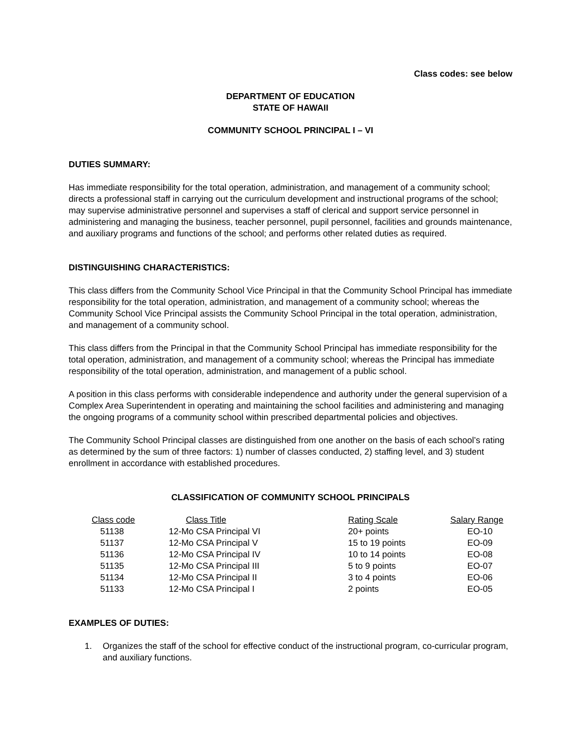Class codes: see below
DEPARTMENT OF EDUCATION
STATE OF HAWAII
COMMUNITY SCHOOL PRINCIPAL I – VI
DUTIES SUMMARY:
Has immediate responsibility for the total operation, administration, and management of a community school; directs a professional staff in carrying out the curriculum development and instructional programs of the school; may supervise administrative personnel and supervises a staff of clerical and support service personnel in administering and managing the business, teacher personnel, pupil personnel, facilities and grounds maintenance, and auxiliary programs and functions of the school; and performs other related duties as required.
DISTINGUISHING CHARACTERISTICS:
This class differs from the Community School Vice Principal in that the Community School Principal has immediate responsibility for the total operation, administration, and management of a community school; whereas the Community School Vice Principal assists the Community School Principal in the total operation, administration, and management of a community school.
This class differs from the Principal in that the Community School Principal has immediate responsibility for the total operation, administration, and management of a community school; whereas the Principal has immediate responsibility of the total operation, administration, and management of a public school.
A position in this class performs with considerable independence and authority under the general supervision of a Complex Area Superintendent in operating and maintaining the school facilities and administering and managing the ongoing programs of a community school within prescribed departmental policies and objectives.
The Community School Principal classes are distinguished from one another on the basis of each school’s rating as determined by the sum of three factors: 1) number of classes conducted, 2) staffing level, and 3) student enrollment in accordance with established procedures.
CLASSIFICATION OF COMMUNITY SCHOOL PRINCIPALS
| Class code | Class Title | Rating Scale | Salary Range |
| --- | --- | --- | --- |
| 51138 | 12-Mo CSA Principal VI | 20+ points | EO-10 |
| 51137 | 12-Mo CSA Principal V | 15 to 19 points | EO-09 |
| 51136 | 12-Mo CSA Principal IV | 10 to 14 points | EO-08 |
| 51135 | 12-Mo CSA Principal III | 5 to 9 points | EO-07 |
| 51134 | 12-Mo CSA Principal II | 3 to 4 points | EO-06 |
| 51133 | 12-Mo CSA Principal I | 2 points | EO-05 |
EXAMPLES OF DUTIES:
1. Organizes the staff of the school for effective conduct of the instructional program, co-curricular program, and auxiliary functions.